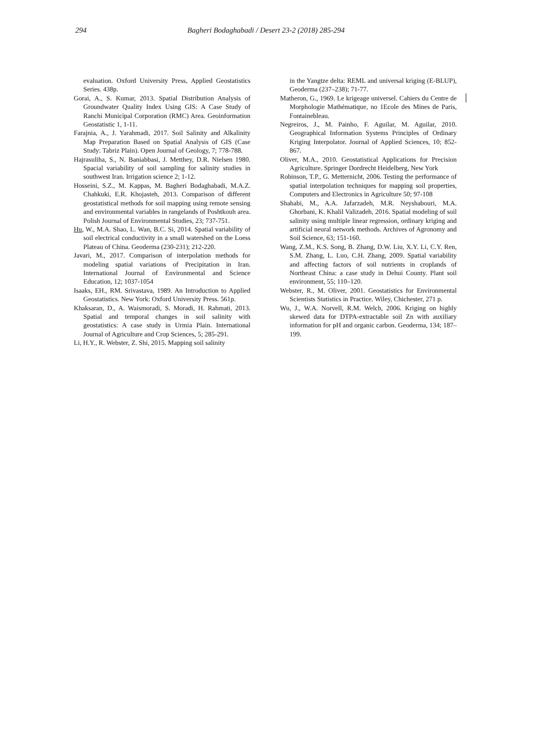294 Bagheri Bodaghabadi / Desert 23-2 (2018) 285-294
evaluation. Oxford University Press, Applied Geostatistics Series. 438p.
Gorai, A., S. Kumar, 2013. Spatial Distribution Analysis of Groundwater Quality Index Using GIS: A Case Study of Ranchi Municipal Corporation (RMC) Area. Geoinformation Geostatistic 1, 1-11.
Farajnia, A., J. Yarahmadi, 2017. Soil Salinity and Alkalinity Map Preparation Based on Spatial Analysis of GIS (Case Study: Tabriz Plain). Open Journal of Geology, 7; 778-788.
Hajrasuliha, S., N. Baniabbasi, J. Metthey, D.R. Nielsen 1980. Spacial variability of soil sampling for salinity studies in southwest Iran. Irrigation science 2; 1-12.
Hosseini, S.Z., M. Kappas, M. Bagheri Bodaghabadi, M.A.Z. Chahkuki, E.R. Khojasteh, 2013. Comparison of different geostatistical methods for soil mapping using remote sensing and environmental variables in rangelands of Poshtkouh area. Polish Journal of Environmental Studies, 23; 737-751.
Hu, W., M.A. Shao, L. Wan, B.C. Si, 2014. Spatial variability of soil electrical conductivity in a small watershed on the Loess Plateau of China. Geoderma (230-231); 212-220.
Javari, M., 2017. Comparison of interpolation methods for modeling spatial variations of Precipitation in Iran. International Journal of Environmental and Science Education, 12; 1037-1054
Isaaks, EH., RM. Srivastava, 1989. An Introduction to Applied Geostatistics. New York: Oxford University Press. 561p.
Khaksaran, D., A. Waismoradi, S. Moradi, H. Rahmati, 2013. Spatial and temporal changes in soil salinity with geostatistics: A case study in Urmia Plain. International Journal of Agriculture and Crop Sciences, 5; 285-291.
Li, H.Y., R. Webster, Z. Shi, 2015. Mapping soil salinity
in the Yangtze delta: REML and universal kriging (E-BLUP), Geoderma (237–238); 71-77.
Matheron, G., 1969. Le krigeage universel. Cahiers du Centre de Morphologie Mathématique, no 1Ecole des Mines de Paris, Fontainebleau.
Negreiros, J., M. Painho, F. Aguilar, M. Aguilar, 2010. Geographical Information Systems Principles of Ordinary Kriging Interpolator. Journal of Applied Sciences, 10; 852-867.
Oliver, M.A., 2010. Geostatistical Applications for Precision Agriculture. Springer Dordrecht Heidelberg, New York
Robinson, T.P., G. Metternicht, 2006. Testing the performance of spatial interpolation techniques for mapping soil properties, Computers and Electronics in Agriculture 50; 97-108
Shahabi, M., A.A. Jafarzadeh, M.R. Neyshabouri, M.A. Ghorbani, K. Khalil Valizadeh, 2016. Spatial modeling of soil salinity using multiple linear regression, ordinary kriging and artificial neural network methods. Archives of Agronomy and Soil Science, 63; 151-160.
Wang, Z.M., K.S. Song, B. Zhang, D.W. Liu, X.Y. Li, C.Y. Ren, S.M. Zhang, L. Luo, C.H. Zhang, 2009. Spatial variability and affecting factors of soil nutrients in croplands of Northeast China: a case study in Dehui County. Plant soil environment, 55; 110–120.
Webster, R., M. Oliver, 2001. Geostatistics for Environmental Scientists Statistics in Practice. Wiley, Chichester, 271 p.
Wu, J., W.A. Norvell, R.M. Welch, 2006. Kriging on highly skewed data for DTPA-extractable soil Zn with auxiliary information for pH and organic carbon. Geoderma, 134; 187–199.